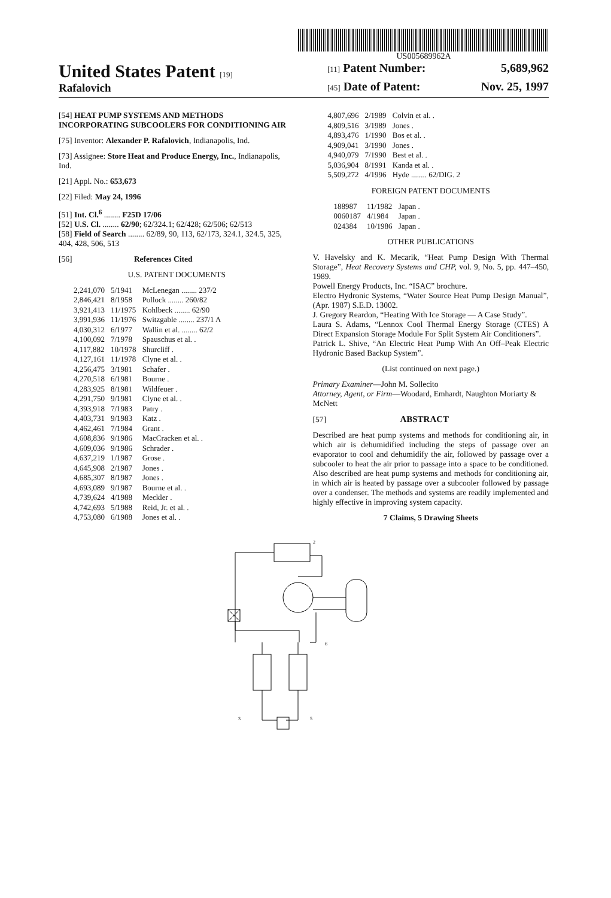US005689962A
United States Patent [19]
Rafalovich
[11] Patent Number: 5,689,962
[45] Date of Patent: Nov. 25, 1997
[54] HEAT PUMP SYSTEMS AND METHODS INCORPORATING SUBCOOLERS FOR CONDITIONING AIR
[75] Inventor: Alexander P. Rafalovich, Indianapolis, Ind.
[73] Assignee: Store Heat and Produce Energy, Inc., Indianapolis, Ind.
[21] Appl. No.: 653,673
[22] Filed: May 24, 1996
[51] Int. Cl.<sup>6</sup> ........ F25D 17/06
[52] U.S. Cl. ........ 62/90; 62/324.1; 62/428; 62/506; 62/513
[58] Field of Search ........ 62/89, 90, 113, 62/173, 324.1, 324.5, 325, 404, 428, 506, 513
[56] References Cited
U.S. PATENT DOCUMENTS
| 2,241,070 | 5/1941 | McLenegan ........ 237/2 |
| 2,846,421 | 8/1958 | Pollock ........ 260/82 |
| 3,921,413 | 11/1975 | Kohlbeck ........ 62/90 |
| 3,991,936 | 11/1976 | Switzgable ........ 237/1 A |
| 4,030,312 | 6/1977 | Wallin et al. ........ 62/2 |
| 4,100,092 | 7/1978 | Spauschus et al. . |
| 4,117,882 | 10/1978 | Shurcliff . |
| 4,127,161 | 11/1978 | Clyne et al. . |
| 4,256,475 | 3/1981 | Schafer . |
| 4,270,518 | 6/1981 | Bourne . |
| 4,283,925 | 8/1981 | Wildfeuer . |
| 4,291,750 | 9/1981 | Clyne et al. . |
| 4,393,918 | 7/1983 | Patry . |
| 4,403,731 | 9/1983 | Katz . |
| 4,462,461 | 7/1984 | Grant . |
| 4,608,836 | 9/1986 | MacCracken et al. . |
| 4,609,036 | 9/1986 | Schrader . |
| 4,637,219 | 1/1987 | Grose . |
| 4,645,908 | 2/1987 | Jones . |
| 4,685,307 | 8/1987 | Jones . |
| 4,693,089 | 9/1987 | Bourne et al. . |
| 4,739,624 | 4/1988 | Meckler . |
| 4,742,693 | 5/1988 | Reid, Jr. et al. . |
| 4,753,080 | 6/1988 | Jones et al. . |
| 4,807,696 | 2/1989 | Colvin et al. . |
| 4,809,516 | 3/1989 | Jones . |
| 4,893,476 | 1/1990 | Bos et al. . |
| 4,909,041 | 3/1990 | Jones . |
| 4,940,079 | 7/1990 | Best et al. . |
| 5,036,904 | 8/1991 | Kanda et al. . |
| 5,509,272 | 4/1996 | Hyde ........ 62/DIG. 2 |
FOREIGN PATENT DOCUMENTS
| 188987 | 11/1982 | Japan . |
| 0060187 | 4/1984 | Japan . |
| 024384 | 10/1986 | Japan . |
OTHER PUBLICATIONS
V. Havelsky and K. Mecarik, “Heat Pump Design With Thermal Storage”, Heat Recovery Systems and CHP, vol. 9, No. 5, pp. 447–450, 1989.
Powell Energy Products, Inc. “ISAC” brochure.
Electro Hydronic Systems, “Water Source Heat Pump Design Manual”, (Apr. 1987) S.E.D. 13002.
J. Gregory Reardon, “Heating With Ice Storage — A Case Study”.
Laura S. Adams, “Lennox Cool Thermal Energy Storage (CTES) A Direct Expansion Storage Module For Split System Air Conditioners”.
Patrick L. Shive, “An Electric Heat Pump With An Off–Peak Electric Hydronic Based Backup System”.
(List continued on next page.)
Primary Examiner—John M. Sollecito
Attorney, Agent, or Firm—Woodard, Emhardt, Naughton Moriarty & McNett
[57] ABSTRACT
Described are heat pump systems and methods for conditioning air, in which air is dehumidified including the steps of passage over an evaporator to cool and dehumidify the air, followed by passage over a subcooler to heat the air prior to passage into a space to be conditioned. Also described are heat pump systems and methods for conditioning air, in which air is heated by passage over a subcooler followed by passage over a condenser. The methods and systems are readily implemented and highly effective in improving system capacity.
7 Claims, 5 Drawing Sheets
2
3
5
6